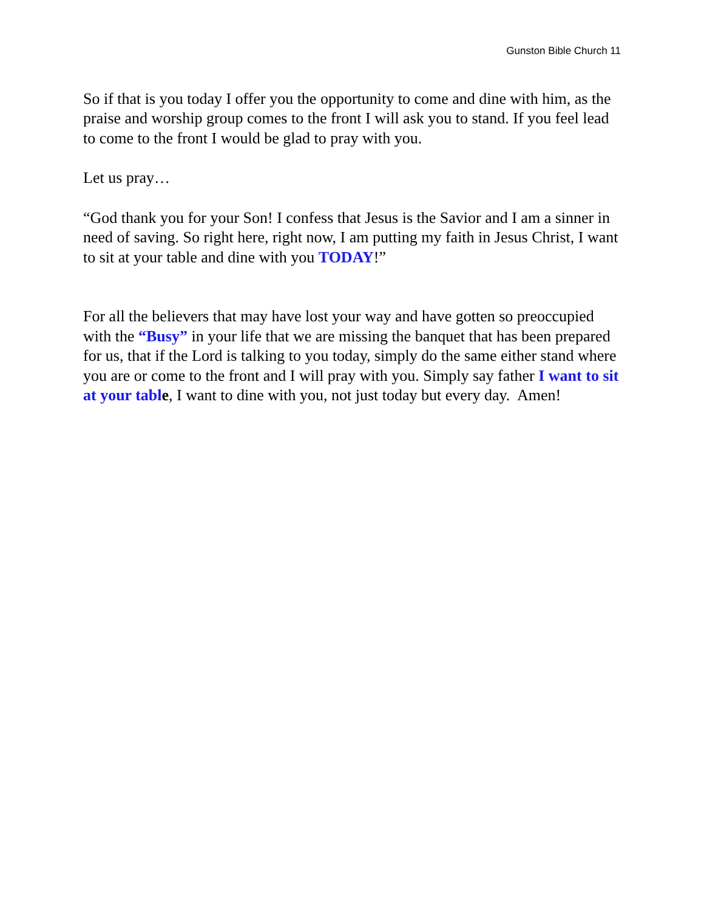Gunston Bible Church 11
So if that is you today I offer you the opportunity to come and dine with him, as the praise and worship group comes to the front I will ask you to stand. If you feel lead to come to the front I would be glad to pray with you.
Let us pray…
“God thank you for your Son! I confess that Jesus is the Savior and I am a sinner in need of saving. So right here, right now, I am putting my faith in Jesus Christ, I want to sit at your table and dine with you TODAY!”
For all the believers that may have lost your way and have gotten so preoccupied with the “Busy” in your life that we are missing the banquet that has been prepared for us, that if the Lord is talking to you today, simply do the same either stand where you are or come to the front and I will pray with you. Simply say father I want to sit at your tabl e, I want to dine with you, not just today but every day. Amen!